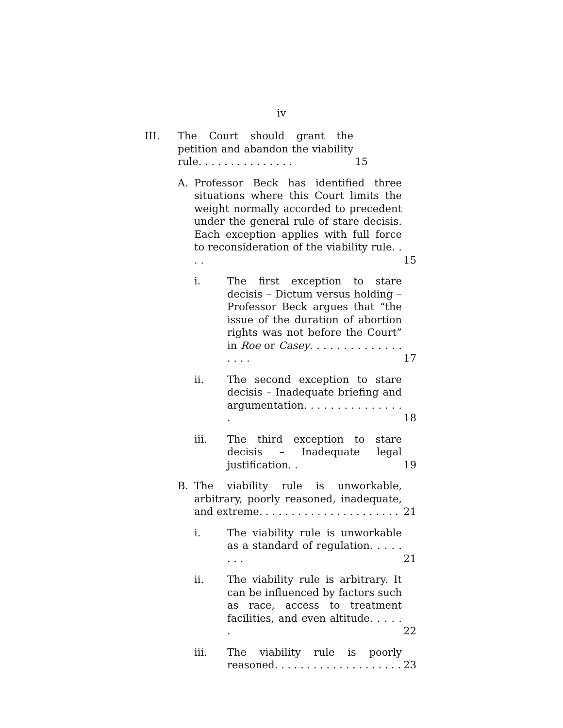iv
III. The Court should grant the petition and abandon the viability rule. . . . . . . . . . . . . . . 15
A. Professor Beck has identified three situations where this Court limits the weight normally accorded to precedent under the general rule of stare decisis. Each exception applies with full force to reconsideration of the viability rule. . . . 15
i. The first exception to stare decisis – Dictum versus holding – Professor Beck argues that “the issue of the duration of abortion rights was not before the Court” in Roe or Casey. . . . . . . . . . . . . . . . . . 17
ii. The second exception to stare decisis – Inadequate briefing and argumentation. . . . . . . . . . . . . . . . 18
iii. The third exception to stare decisis – Inadequate legal justification. . 19
B. The viability rule is unworkable, arbitrary, poorly reasoned, inadequate, and extreme. . . . . . . . . . . . . . . . . . . . . . 21
i. The viability rule is unworkable as a standard of regulation. . . . . . . . 21
ii. The viability rule is arbitrary. It can be influenced by factors such as race, access to treatment facilities, and even altitude. . . . . . 22
iii. The viability rule is poorly reasoned. . . . . . . . . . . . . . . . . . . . 23